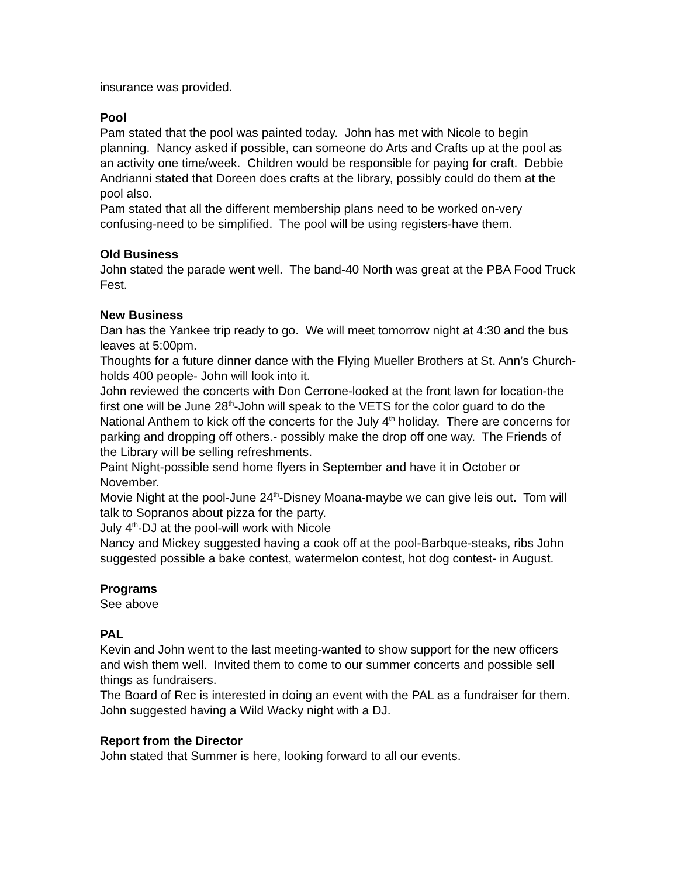insurance was provided.
Pool
Pam stated that the pool was painted today. John has met with Nicole to begin planning. Nancy asked if possible, can someone do Arts and Crafts up at the pool as an activity one time/week. Children would be responsible for paying for craft. Debbie Andrianni stated that Doreen does crafts at the library, possibly could do them at the pool also.
Pam stated that all the different membership plans need to be worked on-very confusing-need to be simplified. The pool will be using registers-have them.
Old Business
John stated the parade went well. The band-40 North was great at the PBA Food Truck Fest.
New Business
Dan has the Yankee trip ready to go. We will meet tomorrow night at 4:30 and the bus leaves at 5:00pm.
Thoughts for a future dinner dance with the Flying Mueller Brothers at St. Ann’s Church-holds 400 people- John will look into it.
John reviewed the concerts with Don Cerrone-looked at the front lawn for location-the first one will be June 28<sup>th</sup>-John will speak to the VETS for the color guard to do the National Anthem to kick off the concerts for the July 4<sup>th</sup> holiday. There are concerns for parking and dropping off others.- possibly make the drop off one way. The Friends of the Library will be selling refreshments.
Paint Night-possible send home flyers in September and have it in October or November.
Movie Night at the pool-June 24<sup>th</sup>-Disney Moana-maybe we can give leis out. Tom will talk to Sopranos about pizza for the party.
July 4<sup>th</sup>-DJ at the pool-will work with Nicole
Nancy and Mickey suggested having a cook off at the pool-Barbque-steaks, ribs John suggested possible a bake contest, watermelon contest, hot dog contest- in August.
Programs
See above
PAL
Kevin and John went to the last meeting-wanted to show support for the new officers and wish them well. Invited them to come to our summer concerts and possible sell things as fundraisers.
The Board of Rec is interested in doing an event with the PAL as a fundraiser for them. John suggested having a Wild Wacky night with a DJ.
Report from the Director
John stated that Summer is here, looking forward to all our events.